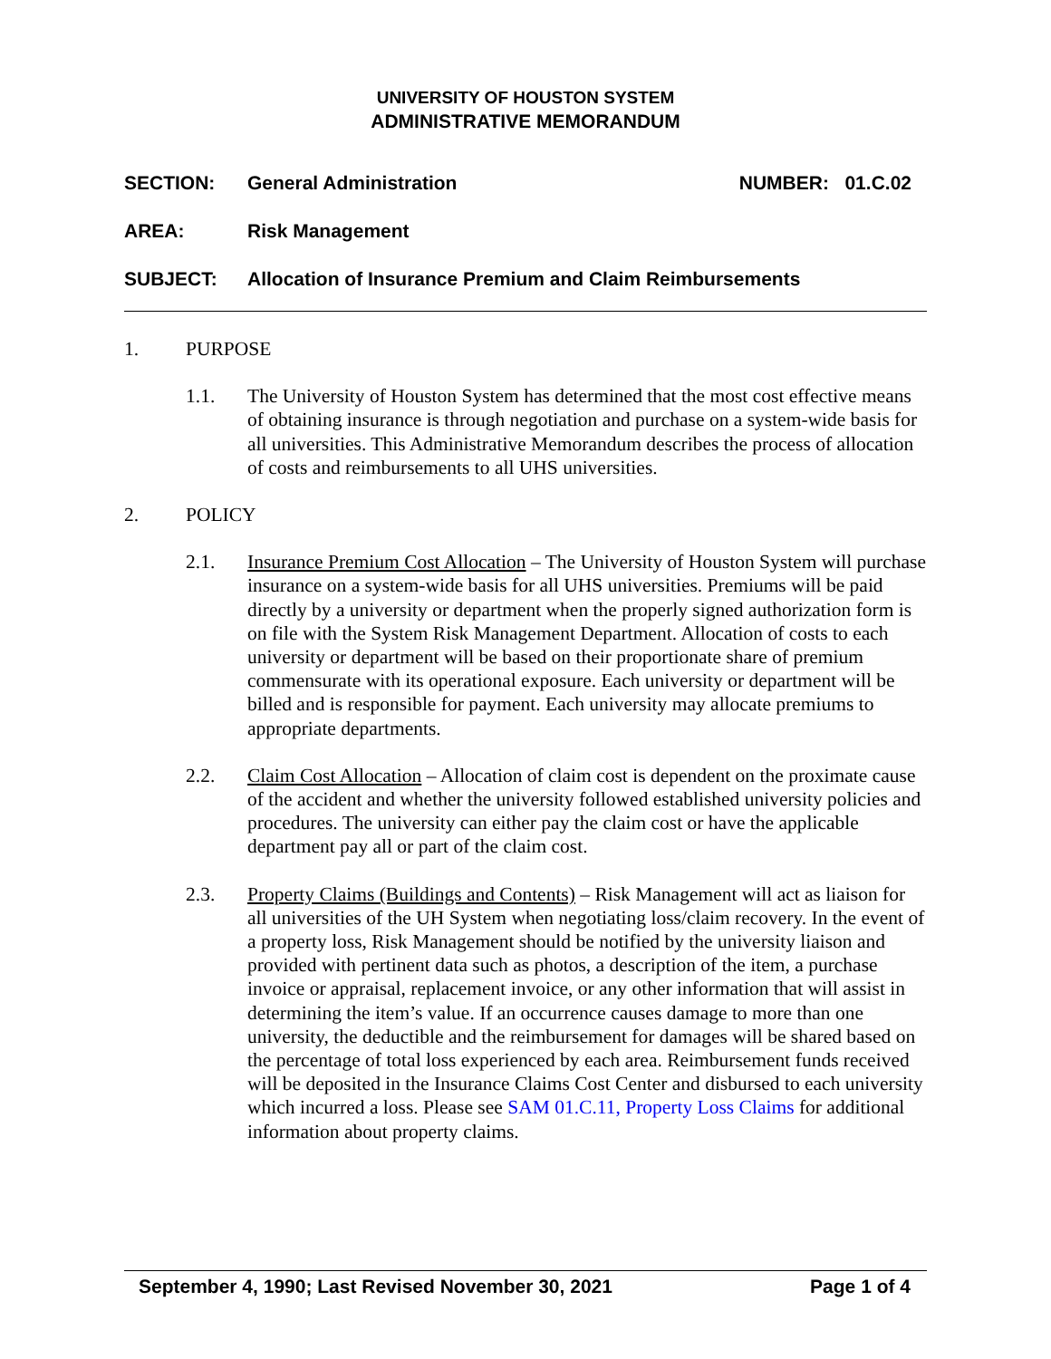UNIVERSITY OF HOUSTON SYSTEM
ADMINISTRATIVE MEMORANDUM
SECTION: General Administration NUMBER: 01.C.02
AREA: Risk Management
SUBJECT: Allocation of Insurance Premium and Claim Reimbursements
1. PURPOSE
1.1. The University of Houston System has determined that the most cost effective means of obtaining insurance is through negotiation and purchase on a system-wide basis for all universities. This Administrative Memorandum describes the process of allocation of costs and reimbursements to all UHS universities.
2. POLICY
2.1. Insurance Premium Cost Allocation – The University of Houston System will purchase insurance on a system-wide basis for all UHS universities. Premiums will be paid directly by a university or department when the properly signed authorization form is on file with the System Risk Management Department. Allocation of costs to each university or department will be based on their proportionate share of premium commensurate with its operational exposure. Each university or department will be billed and is responsible for payment. Each university may allocate premiums to appropriate departments.
2.2. Claim Cost Allocation – Allocation of claim cost is dependent on the proximate cause of the accident and whether the university followed established university policies and procedures. The university can either pay the claim cost or have the applicable department pay all or part of the claim cost.
2.3. Property Claims (Buildings and Contents) – Risk Management will act as liaison for all universities of the UH System when negotiating loss/claim recovery. In the event of a property loss, Risk Management should be notified by the university liaison and provided with pertinent data such as photos, a description of the item, a purchase invoice or appraisal, replacement invoice, or any other information that will assist in determining the item’s value. If an occurrence causes damage to more than one university, the deductible and the reimbursement for damages will be shared based on the percentage of total loss experienced by each area. Reimbursement funds received will be deposited in the Insurance Claims Cost Center and disbursed to each university which incurred a loss. Please see SAM 01.C.11, Property Loss Claims for additional information about property claims.
September 4, 1990; Last Revised November 30, 2021 Page 1 of 4